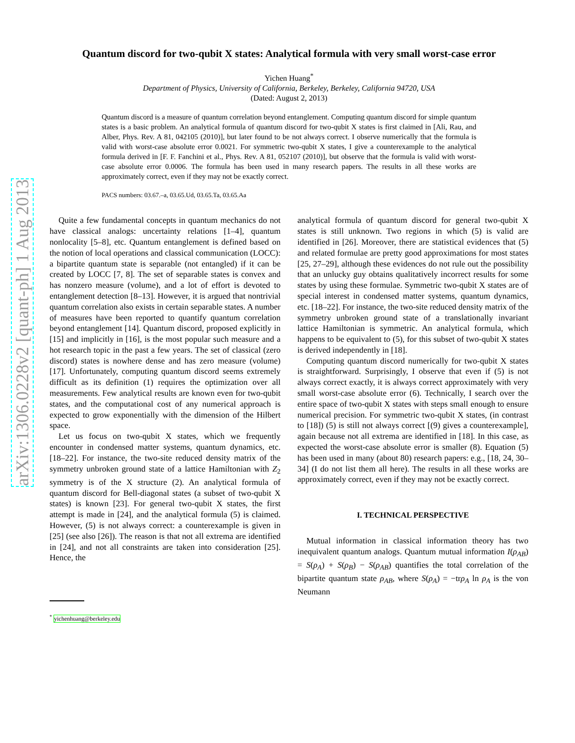arXiv:1306.0228v2 [quant-ph] 1 Aug 2013
Quantum discord for two-qubit X states: Analytical formula with very small worst-case error
Yichen Huang<sup>*</sup>
Department of Physics, University of California, Berkeley, Berkeley, California 94720, USA
(Dated: August 2, 2013)
Quantum discord is a measure of quantum correlation beyond entanglement. Computing quantum discord for simple quantum states is a basic problem. An analytical formula of quantum discord for two-qubit X states is first claimed in [Ali, Rau, and Alber, Phys. Rev. A 81, 042105 (2010)], but later found to be not always correct. I observe numerically that the formula is valid with worst-case absolute error 0.0021. For symmetric two-qubit X states, I give a counterexample to the analytical formula derived in [F. F. Fanchini et al., Phys. Rev. A 81, 052107 (2010)], but observe that the formula is valid with worst-case absolute error 0.0006. The formula has been used in many research papers. The results in all these works are approximately correct, even if they may not be exactly correct.
PACS numbers: 03.67.–a, 03.65.Ud, 03.65.Ta, 03.65.Aa
Quite a few fundamental concepts in quantum mechanics do not have classical analogs: uncertainty relations [1–4], quantum nonlocality [5–8], etc. Quantum entanglement is defined based on the notion of local operations and classical communication (LOCC): a bipartite quantum state is separable (not entangled) if it can be created by LOCC [7, 8]. The set of separable states is convex and has nonzero measure (volume), and a lot of effort is devoted to entanglement detection [8–13]. However, it is argued that nontrivial quantum correlation also exists in certain separable states. A number of measures have been reported to quantify quantum correlation beyond entanglement [14]. Quantum discord, proposed explicitly in [15] and implicitly in [16], is the most popular such measure and a hot research topic in the past a few years. The set of classical (zero discord) states is nowhere dense and has zero measure (volume) [17]. Unfortunately, computing quantum discord seems extremely difficult as its definition (1) requires the optimization over all measurements. Few analytical results are known even for two-qubit states, and the computational cost of any numerical approach is expected to grow exponentially with the dimension of the Hilbert space.
Let us focus on two-qubit X states, which we frequently encounter in condensed matter systems, quantum dynamics, etc. [18–22]. For instance, the two-site reduced density matrix of the symmetry unbroken ground state of a lattice Hamiltonian with Z<sub>2</sub> symmetry is of the X structure (2). An analytical formula of quantum discord for Bell-diagonal states (a subset of two-qubit X states) is known [23]. For general two-qubit X states, the first attempt is made in [24], and the analytical formula (5) is claimed. However, (5) is not always correct: a counterexample is given in [25] (see also [26]). The reason is that not all extrema are identified in [24], and not all constraints are taken into consideration [25]. Hence, the
<sup>*</sup> yichenhuang@berkeley.edu
analytical formula of quantum discord for general two-qubit X states is still unknown. Two regions in which (5) is valid are identified in [26]. Moreover, there are statistical evidences that (5) and related formulae are pretty good approximations for most states [25, 27–29], although these evidences do not rule out the possibility that an unlucky guy obtains qualitatively incorrect results for some states by using these formulae. Symmetric two-qubit X states are of special interest in condensed matter systems, quantum dynamics, etc. [18–22]. For instance, the two-site reduced density matrix of the symmetry unbroken ground state of a translationally invariant lattice Hamiltonian is symmetric. An analytical formula, which happens to be equivalent to (5), for this subset of two-qubit X states is derived independently in [18].
Computing quantum discord numerically for two-qubit X states is straightforward. Surprisingly, I observe that even if (5) is not always correct exactly, it is always correct approximately with very small worst-case absolute error (6). Technically, I search over the entire space of two-qubit X states with steps small enough to ensure numerical precision. For symmetric two-qubit X states, (in contrast to [18]) (5) is still not always correct [(9) gives a counterexample], again because not all extrema are identified in [18]. In this case, as expected the worst-case absolute error is smaller (8). Equation (5) has been used in many (about 80) research papers: e.g., [18, 24, 30–34] (I do not list them all here). The results in all these works are approximately correct, even if they may not be exactly correct.
I. TECHNICAL PERSPECTIVE
Mutual information in classical information theory has two inequivalent quantum analogs. Quantum mutual information I(ρ<sub>AB</sub>) = S(ρ<sub>A</sub>) + S(ρ<sub>B</sub>) − S(ρ<sub>AB</sub>) quantifies the total correlation of the bipartite quantum state ρ<sub>AB</sub>, where S(ρ<sub>A</sub>) = −trρ<sub>A</sub> ln ρ<sub>A</sub> is the von Neumann